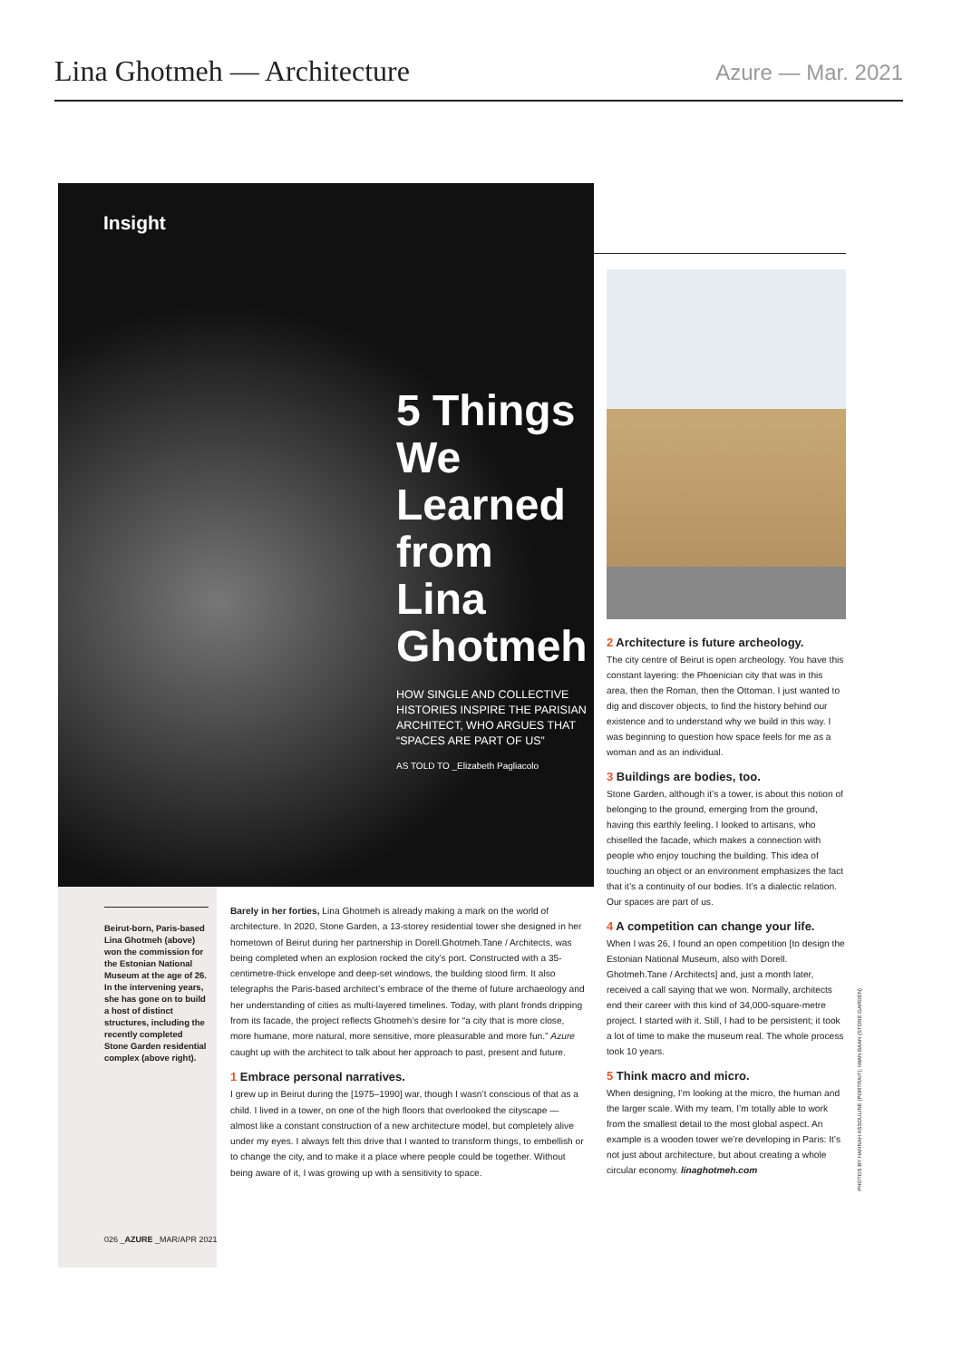Lina Ghotmeh — Architecture
Azure — Mar. 2021
Insight
5 Things
We
Learned
from
Lina
Ghotmeh
HOW SINGLE AND COLLECTIVE HISTORIES INSPIRE THE PARISIAN ARCHITECT, WHO ARGUES THAT “SPACES ARE PART OF US”
AS TOLD TO _Elizabeth Pagliacolo
Beirut-born, Paris-based Lina Ghotmeh (above) won the commission for the Estonian National Museum at the age of 26. In the intervening years, she has gone on to build a host of distinct structures, including the recently completed Stone Garden residential complex (above right).
026 _AZURE _MAR/APR 2021
Barely in her forties, Lina Ghotmeh is already making a mark on the world of architecture. In 2020, Stone Garden, a 13-storey residential tower she designed in her hometown of Beirut during her partnership in Dorell.Ghotmeh.Tane / Architects, was being completed when an explosion rocked the city’s port. Constructed with a 35-centimetre-thick envelope and deep-set windows, the building stood firm. It also telegraphs the Paris-based architect’s embrace of the theme of future archaeology and her understanding of cities as multi-layered timelines. Today, with plant fronds dripping from its facade, the project reflects Ghotmeh’s desire for “a city that is more close, more humane, more natural, more sensitive, more pleasurable and more fun.” Azure caught up with the architect to talk about her approach to past, present and future.
1 Embrace personal narratives.
I grew up in Beirut during the [1975–1990] war, though I wasn’t conscious of that as a child. I lived in a tower, on one of the high floors that overlooked the cityscape — almost like a constant construction of a new architecture model, but completely alive under my eyes. I always felt this drive that I wanted to transform things, to embellish or to change the city, and to make it a place where people could be together. Without being aware of it, I was growing up with a sensitivity to space.
2 Architecture is future archeology.
The city centre of Beirut is open archeology. You have this constant layering: the Phoenician city that was in this area, then the Roman, then the Ottoman. I just wanted to dig and discover objects, to find the history behind our existence and to understand why we build in this way. I was beginning to question how space feels for me as a woman and as an individual.
3 Buildings are bodies, too.
Stone Garden, although it’s a tower, is about this notion of belonging to the ground, emerging from the ground, having this earthly feeling. I looked to artisans, who chiselled the facade, which makes a connection with people who enjoy touching the building. This idea of touching an object or an environment emphasizes the fact that it’s a continuity of our bodies. It’s a dialectic relation. Our spaces are part of us.
4 A competition can change your life.
When I was 26, I found an open competition [to design the Estonian National Museum, also with Dorell. Ghotmeh.Tane / Architects] and, just a month later, received a call saying that we won. Normally, architects end their career with this kind of 34,000-square-metre project. I started with it. Still, I had to be persistent; it took a lot of time to make the museum real. The whole process took 10 years.
5 Think macro and micro.
When designing, I’m looking at the micro, the human and the larger scale. With my team, I’m totally able to work from the smallest detail to the most global aspect. An example is a wooden tower we’re developing in Paris: It’s not just about architecture, but about creating a whole circular economy. linaghotmeh.com
PHOTOS BY HANNAH ASSOULINE (PORTRAIT); IWAN BAAN (STONE GARDEN)